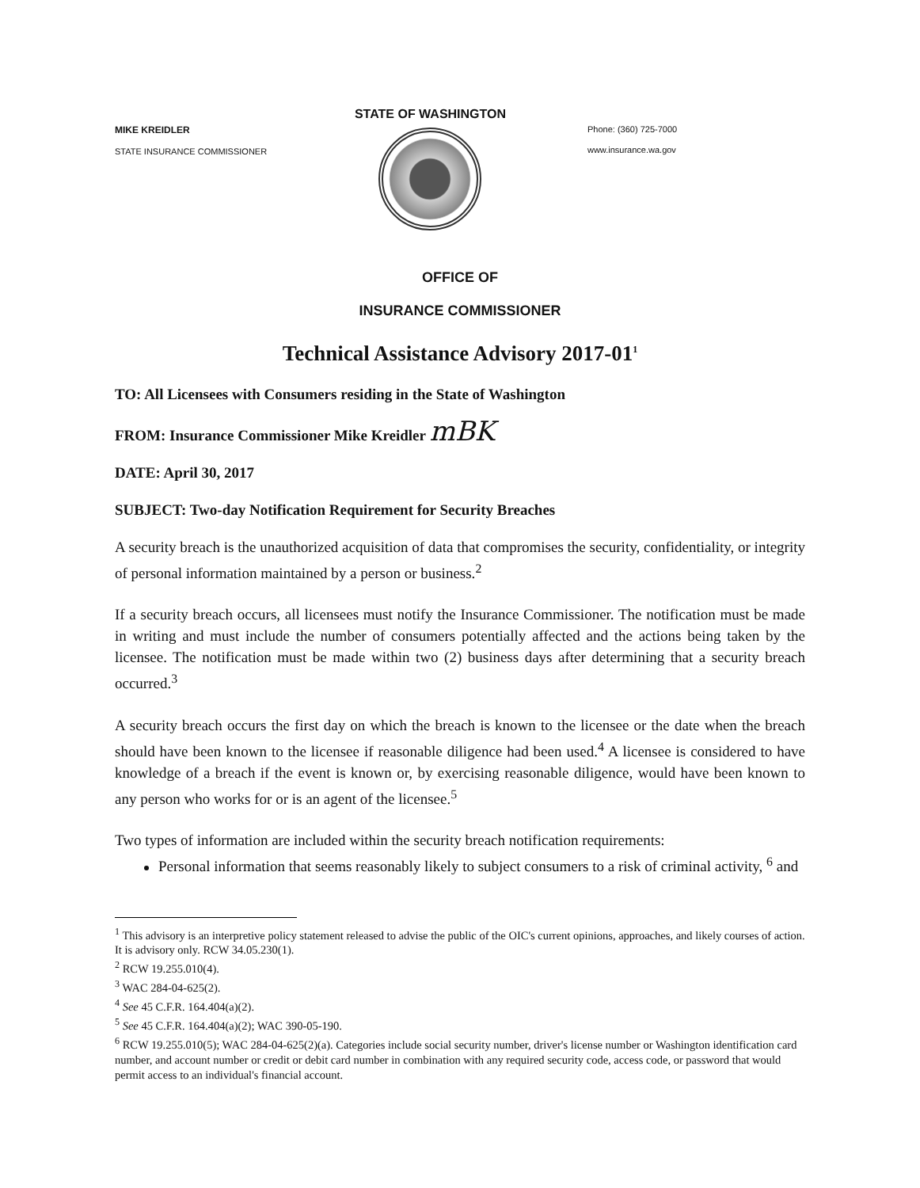MIKE KREIDLER
STATE INSURANCE COMMISSIONER
STATE OF WASHINGTON
Phone: (360) 725-7000
www.insurance.wa.gov
OFFICE OF
INSURANCE COMMISSIONER
Technical Assistance Advisory 2017-01<sup>1</sup>
TO: All Licensees with Consumers residing in the State of Washington
FROM: Insurance Commissioner Mike Kreidler mBK
DATE: April 30, 2017
SUBJECT: Two-day Notification Requirement for Security Breaches
A security breach is the unauthorized acquisition of data that compromises the security, confidentiality, or integrity of personal information maintained by a person or business.<sup>2</sup>
If a security breach occurs, all licensees must notify the Insurance Commissioner. The notification must be made in writing and must include the number of consumers potentially affected and the actions being taken by the licensee. The notification must be made within two (2) business days after determining that a security breach occurred.<sup>3</sup>
A security breach occurs the first day on which the breach is known to the licensee or the date when the breach should have been known to the licensee if reasonable diligence had been used.<sup>4</sup> A licensee is considered to have knowledge of a breach if the event is known or, by exercising reasonable diligence, would have been known to any person who works for or is an agent of the licensee.<sup>5</sup>
Two types of information are included within the security breach notification requirements:
Personal information that seems reasonably likely to subject consumers to a risk of criminal activity, <sup>6</sup> and
<sup>1</sup> This advisory is an interpretive policy statement released to advise the public of the OIC's current opinions, approaches, and likely courses of action. It is advisory only. RCW 34.05.230(1).
<sup>2</sup> RCW 19.255.010(4).
<sup>3</sup> WAC 284-04-625(2).
<sup>4</sup> See 45 C.F.R. 164.404(a)(2).
<sup>5</sup> See 45 C.F.R. 164.404(a)(2); WAC 390-05-190.
<sup>6</sup> RCW 19.255.010(5); WAC 284-04-625(2)(a). Categories include social security number, driver's license number or Washington identification card number, and account number or credit or debit card number in combination with any required security code, access code, or password that would permit access to an individual's financial account.